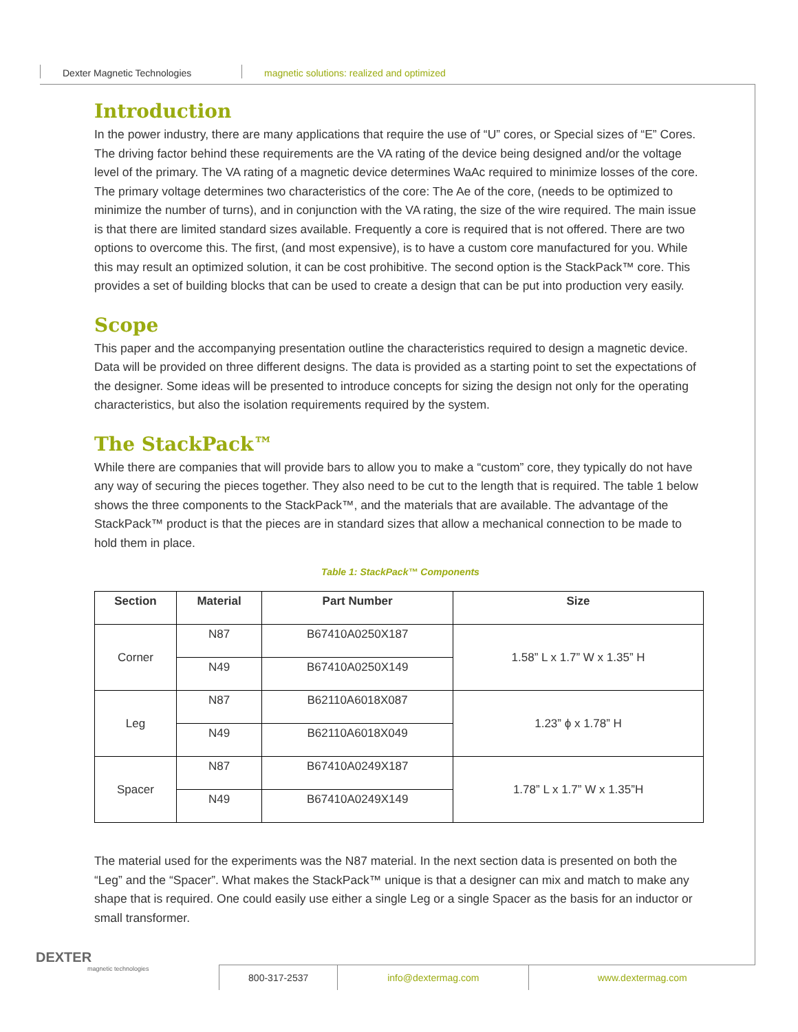Dexter Magnetic Technologies magnetic solutions: realized and optimized
Introduction
In the power industry, there are many applications that require the use of “U” cores, or Special sizes of “E” Cores. The driving factor behind these requirements are the VA rating of the device being designed and/or the voltage level of the primary. The VA rating of a magnetic device determines WaAc required to minimize losses of the core. The primary voltage determines two characteristics of the core: The Ae of the core, (needs to be optimized to minimize the number of turns), and in conjunction with the VA rating, the size of the wire required. The main issue is that there are limited standard sizes available. Frequently a core is required that is not offered. There are two options to overcome this. The first, (and most expensive), is to have a custom core manufactured for you. While this may result an optimized solution, it can be cost prohibitive. The second option is the StackPack™ core. This provides a set of building blocks that can be used to create a design that can be put into production very easily.
Scope
This paper and the accompanying presentation outline the characteristics required to design a magnetic device. Data will be provided on three different designs. The data is provided as a starting point to set the expectations of the designer. Some ideas will be presented to introduce concepts for sizing the design not only for the operating characteristics, but also the isolation requirements required by the system.
The StackPack™
While there are companies that will provide bars to allow you to make a “custom” core, they typically do not have any way of securing the pieces together. They also need to be cut to the length that is required. The table 1 below shows the three components to the StackPack™, and the materials that are available. The advantage of the StackPack™ product is that the pieces are in standard sizes that allow a mechanical connection to be made to hold them in place.
Table 1: StackPack™ Components
| Section | Material | Part Number | Size |
| --- | --- | --- | --- |
| Corner | N87 | B67410A0250X187 | 1.58” L x 1.7” W x 1.35” H |
| | N49 | B67410A0250X149 | |
| Leg | N87 | B62110A6018X087 | 1.23” ϕ x 1.78” H |
| | N49 | B62110A6018X049 | |
| Spacer | N87 | B67410A0249X187 | 1.78” L x 1.7” W x 1.35”H |
| | N49 | B67410A0249X149 | |
The material used for the experiments was the N87 material. In the next section data is presented on both the “Leg” and the “Spacer”. What makes the StackPack™ unique is that a designer can mix and match to make any shape that is required. One could easily use either a single Leg or a single Spacer as the basis for an inductor or small transformer.
DEXTER
magnetic technologies
800-317-2537 info@dextermag.com www.dextermag.com